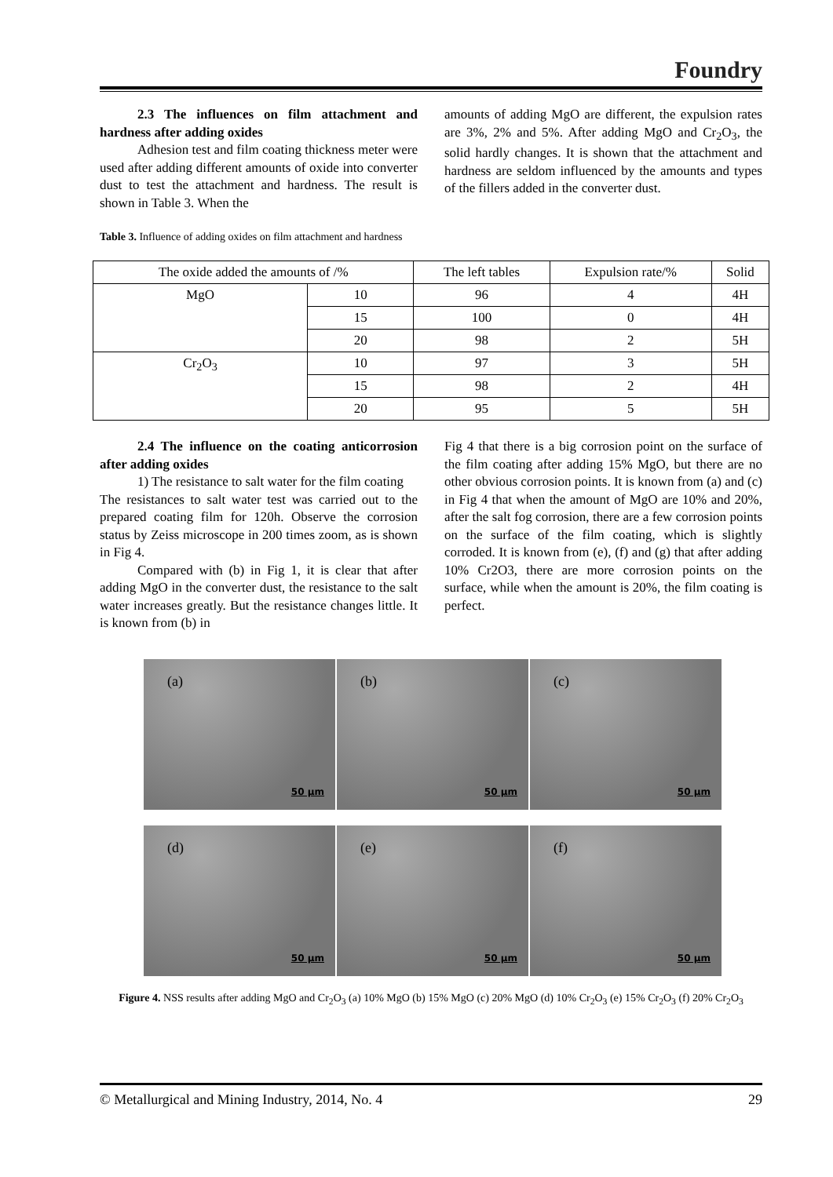Foundry
2.3 The influences on film attachment and hardness after adding oxides
Adhesion test and film coating thickness meter were used after adding different amounts of oxide into converter dust to test the attachment and hardness. The result is shown in Table 3. When the
amounts of adding MgO are different, the expulsion rates are 3%, 2% and 5%. After adding MgO and Cr<sub>2</sub>O<sub>3</sub>, the solid hardly changes. It is shown that the attachment and hardness are seldom influenced by the amounts and types of the fillers added in the converter dust.
Table 3. Influence of adding oxides on film attachment and hardness
| The oxide added the amounts of /% | | The left tables | Expulsion rate/% | Solid |
| MgO | 10 | 96 | 4 | 4H |
| | 15 | 100 | 0 | 4H |
| | 20 | 98 | 2 | 5H |
| Cr<sub>2</sub>O<sub>3</sub> | 10 | 97 | 3 | 5H |
| | 15 | 98 | 2 | 4H |
| | 20 | 95 | 5 | 5H |
2.4 The influence on the coating anticorrosion after adding oxides
1) The resistance to salt water for the film coating
The resistances to salt water test was carried out to the prepared coating film for 120h. Observe the corrosion status by Zeiss microscope in 200 times zoom, as is shown in Fig 4.
Compared with (b) in Fig 1, it is clear that after adding MgO in the converter dust, the resistance to the salt water increases greatly. But the resistance changes little. It is known from (b) in
Fig 4 that there is a big corrosion point on the surface of the film coating after adding 15% MgO, but there are no other obvious corrosion points. It is known from (a) and (c) in Fig 4 that when the amount of MgO are 10% and 20%, after the salt fog corrosion, there are a few corrosion points on the surface of the film coating, which is slightly corroded. It is known from (e), (f) and (g) that after adding 10% Cr2O3, there are more corrosion points on the surface, while when the amount is 20%, the film coating is perfect.
(a)
50 µm
(b)
50 µm
(c)
50 µm
(d)
50 µm
(e)
50 µm
(f)
50 µm
Figure 4. NSS results after adding MgO and Cr<sub>2</sub>O<sub>3</sub> (a) 10% MgO (b) 15% MgO (c) 20% MgO (d) 10% Cr<sub>2</sub>O<sub>3</sub> (e) 15% Cr<sub>2</sub>O<sub>3</sub> (f) 20% Cr<sub>2</sub>O<sub>3</sub>
© Metallurgical and Mining Industry, 2014, No. 4 29